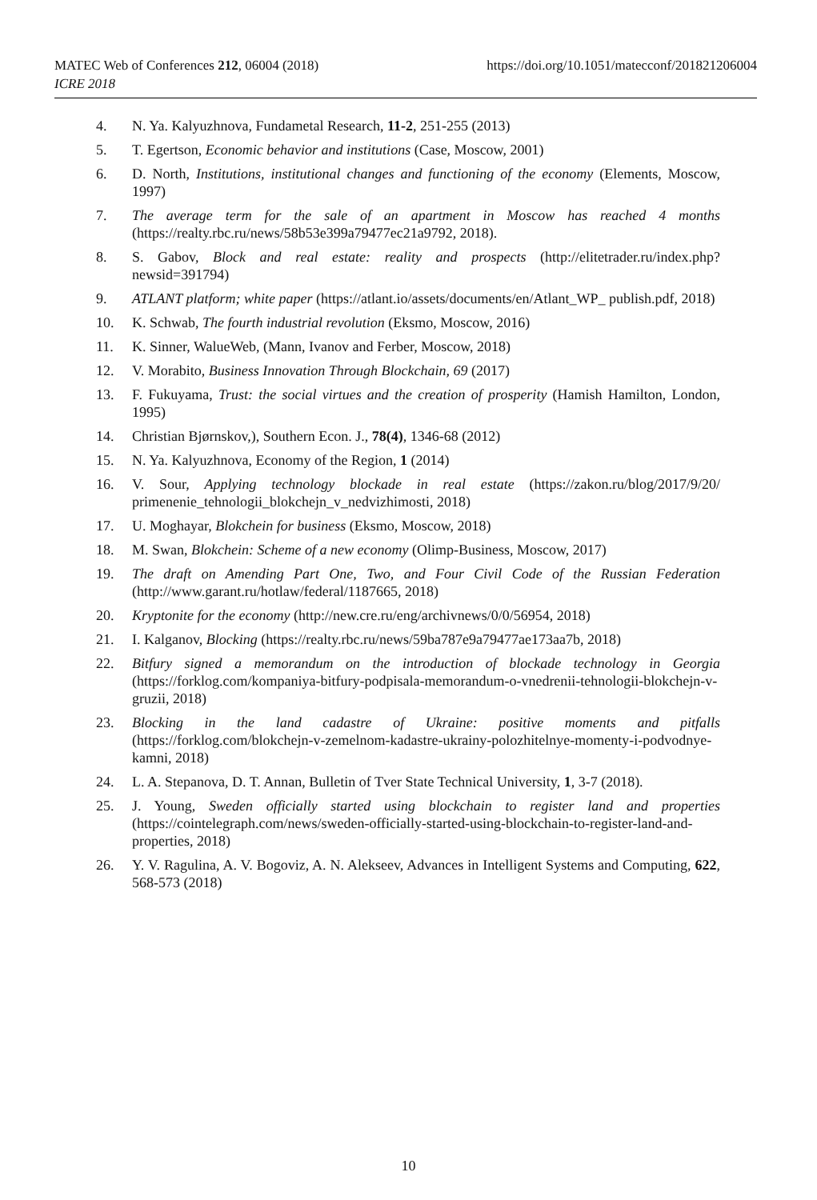https://doi.org/10.1051/matecconf/201821206004 MATEC Web of Conferences 212, 06004 (2018)
ICRE 2018
4. N. Ya. Kalyuzhnova, Fundametal Research, 11-2, 251-255 (2013)
5. T. Egertson, Economic behavior and institutions (Case, Moscow, 2001)
6. D. North, Institutions, institutional changes and functioning of the economy (Elements, Moscow, 1997)
7. The average term for the sale of an apartment in Moscow has reached 4 months (https://realty.rbc.ru/news/58b53e399a79477ec21a9792, 2018).
8. S. Gabov, Block and real estate: reality and prospects (http://elitetrader.ru/index.php?newsid=391794)
9. ATLANT platform; white paper (https://atlant.io/assets/documents/en/Atlant_WP_ publish.pdf, 2018)
10. K. Schwab, The fourth industrial revolution (Eksmo, Moscow, 2016)
11. K. Sinner, WalueWeb, (Mann, Ivanov and Ferber, Moscow, 2018)
12. V. Morabito, Business Innovation Through Blockchain, 69 (2017)
13. F. Fukuyama, Trust: the social virtues and the creation of prosperity (Hamish Hamilton, London, 1995)
14. Christian Bjørnskov,), Southern Econ. J., 78(4), 1346-68 (2012)
15. N. Ya. Kalyuzhnova, Economy of the Region, 1 (2014)
16. V. Sour, Applying technology blockade in real estate (https://zakon.ru/blog/2017/9/20/ primenenie_tehnologii_blokchejn_v_nedvizhimosti, 2018)
17. U. Moghayar, Blokchein for business (Eksmo, Moscow, 2018)
18. M. Swan, Blokchein: Scheme of a new economy (Olimp-Business, Moscow, 2017)
19. The draft on Amending Part One, Two, and Four Civil Code of the Russian Federation (http://www.garant.ru/hotlaw/federal/1187665, 2018)
20. Kryptonite for the economy (http://new.cre.ru/eng/archivnews/0/0/56954, 2018)
21. I. Kalganov, Blocking (https://realty.rbc.ru/news/59ba787e9a79477ae173aa7b, 2018)
22. Bitfury signed a memorandum on the introduction of blockade technology in Georgia (https://forklog.com/kompaniya-bitfury-podpisala-memorandum-o-vnedrenii-tehnologii-blokchejn-v-gruzii, 2018)
23. Blocking in the land cadastre of Ukraine: positive moments and pitfalls (https://forklog.com/blokchejn-v-zemelnom-kadastre-ukrainy-polozhitelnye-momenty-i-podvodnye-kamni, 2018)
24. L. A. Stepanova, D. T. Annan, Bulletin of Tver State Technical University, 1, 3-7 (2018).
25. J. Young, Sweden officially started using blockchain to register land and properties (https://cointelegraph.com/news/sweden-officially-started-using-blockchain-to-register-land-and-properties, 2018)
26. Y. V. Ragulina, A. V. Bogoviz, A. N. Alekseev, Advances in Intelligent Systems and Computing, 622, 568-573 (2018)
10